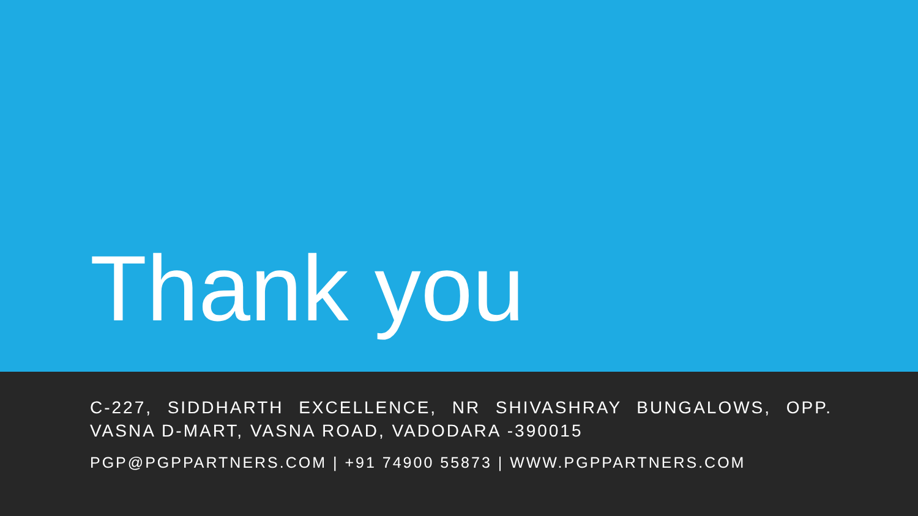Thank you
C-227, SIDDHARTH EXCELLENCE, NR SHIVASHRAY BUNGALOWS, OPP. VASNA D-MART, VASNA ROAD, VADODARA -390015
PGP@PGPPARTNERS.COM | +91 74900 55873 | WWW.PGPPARTNERS.COM